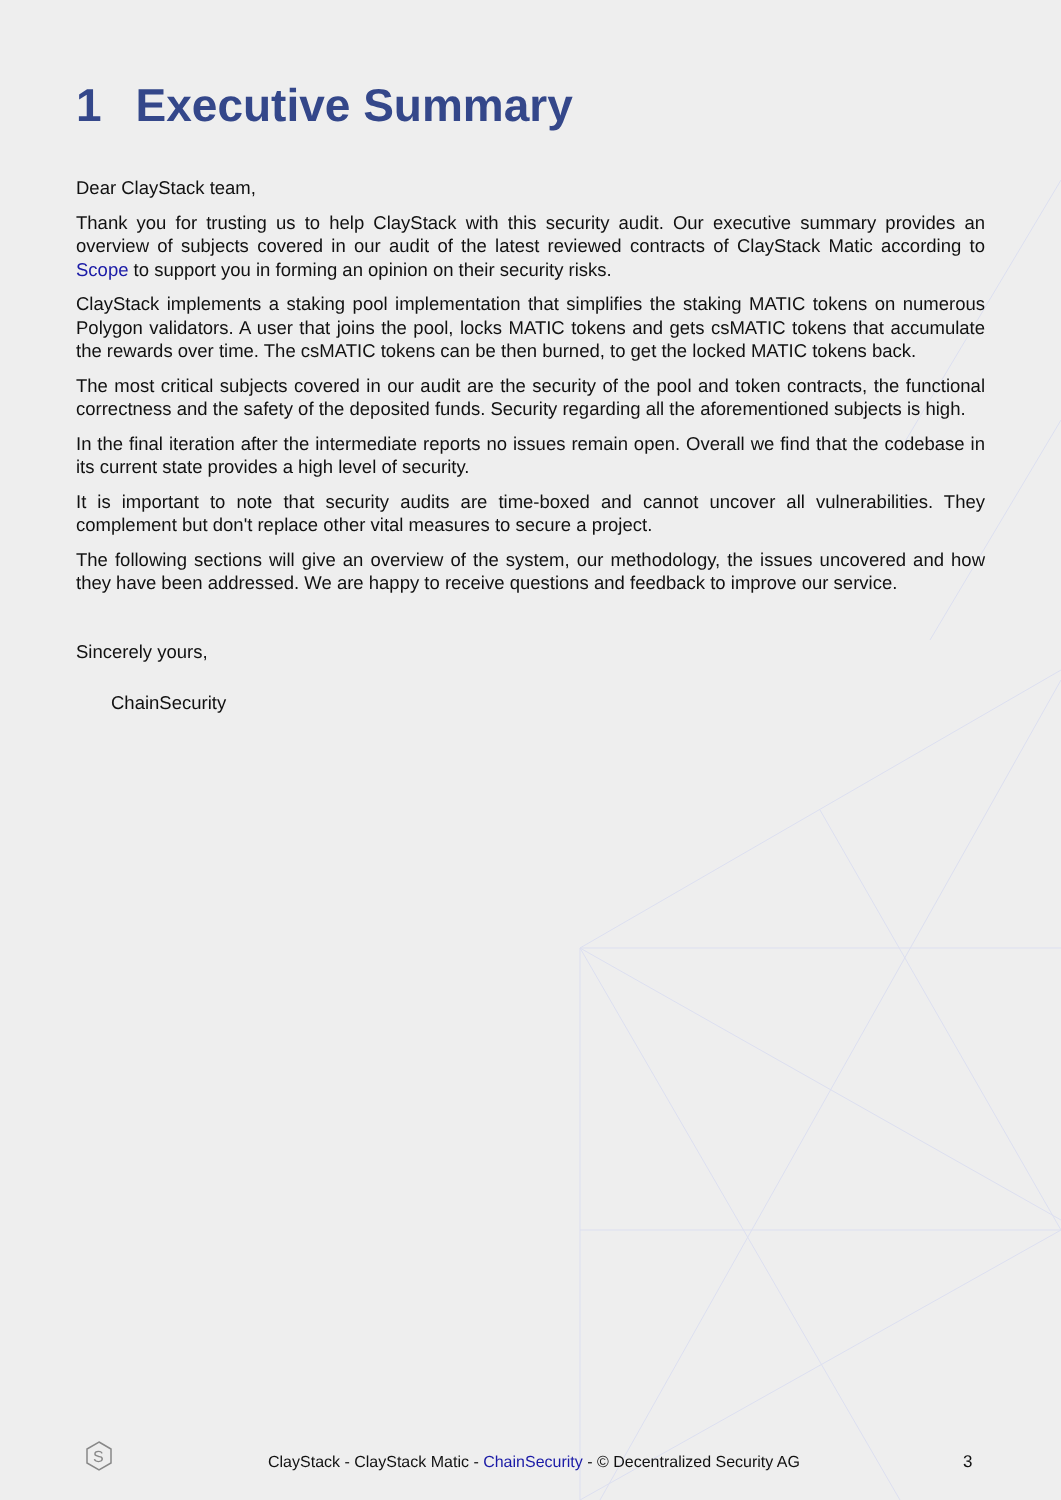1 Executive Summary
Dear ClayStack team,
Thank you for trusting us to help ClayStack with this security audit. Our executive summary provides an overview of subjects covered in our audit of the latest reviewed contracts of ClayStack Matic according to Scope to support you in forming an opinion on their security risks.
ClayStack implements a staking pool implementation that simplifies the staking MATIC tokens on numerous Polygon validators. A user that joins the pool, locks MATIC tokens and gets csMATIC tokens that accumulate the rewards over time. The csMATIC tokens can be then burned, to get the locked MATIC tokens back.
The most critical subjects covered in our audit are the security of the pool and token contracts, the functional correctness and the safety of the deposited funds. Security regarding all the aforementioned subjects is high.
In the final iteration after the intermediate reports no issues remain open. Overall we find that the codebase in its current state provides a high level of security.
It is important to note that security audits are time-boxed and cannot uncover all vulnerabilities. They complement but don't replace other vital measures to secure a project.
The following sections will give an overview of the system, our methodology, the issues uncovered and how they have been addressed. We are happy to receive questions and feedback to improve our service.
Sincerely yours,
ChainSecurity
S
ClayStack - ClayStack Matic - ChainSecurity - © Decentralized Security AG
3